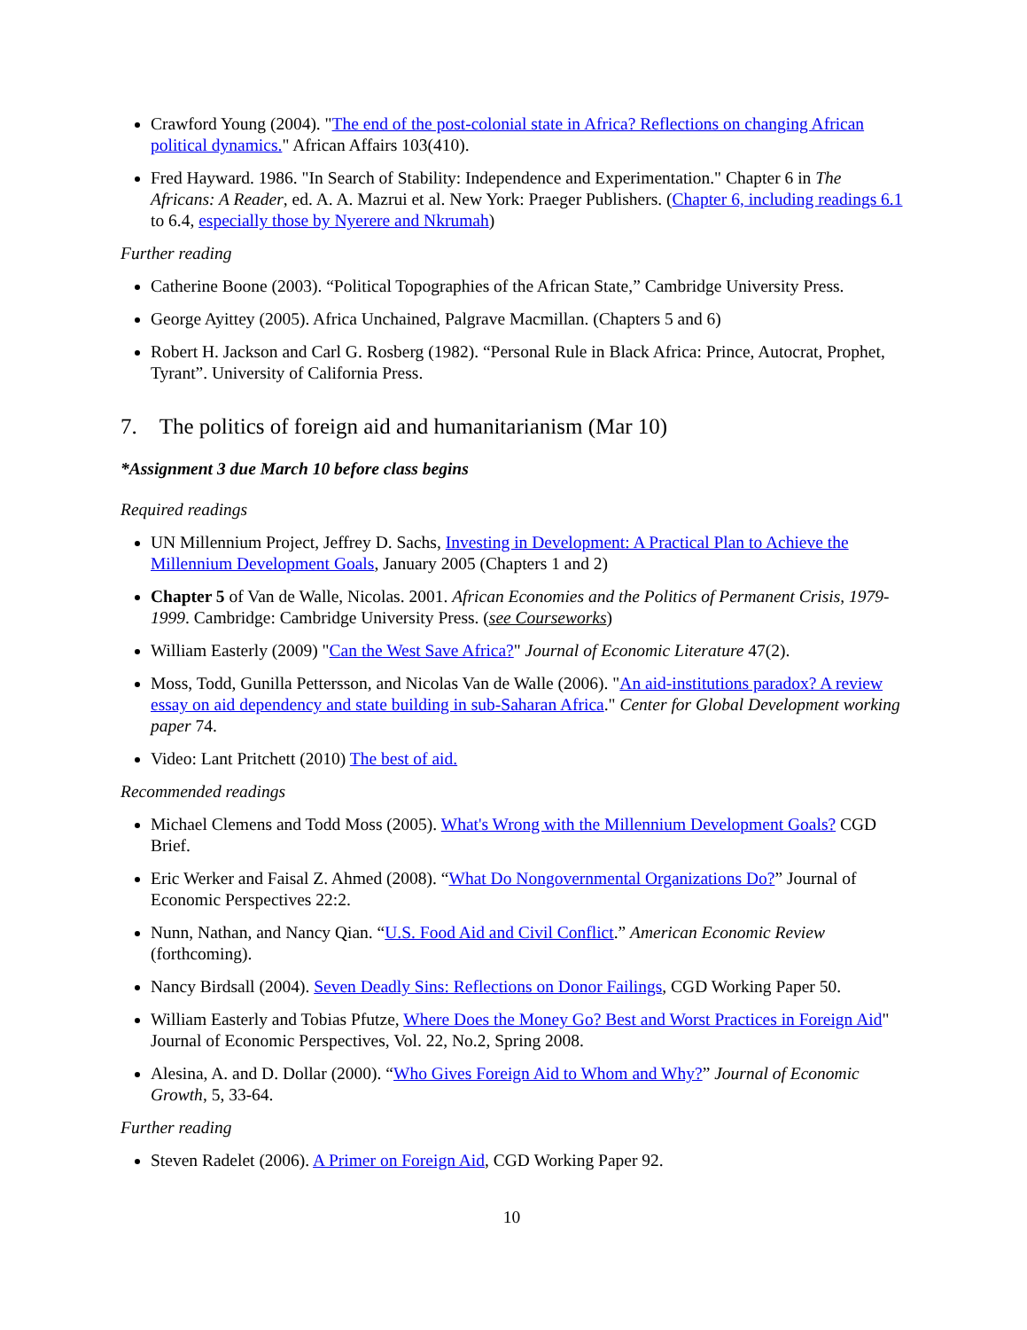Crawford Young (2004). "The end of the post-colonial state in Africa? Reflections on changing African political dynamics." African Affairs 103(410).
Fred Hayward. 1986. "In Search of Stability: Independence and Experimentation." Chapter 6 in The Africans: A Reader, ed. A. A. Mazrui et al. New York: Praeger Publishers. (Chapter 6, including readings 6.1 to 6.4, especially those by Nyerere and Nkrumah)
Further reading
Catherine Boone (2003). “Political Topographies of the African State,” Cambridge University Press.
George Ayittey (2005). Africa Unchained, Palgrave Macmillan. (Chapters 5 and 6)
Robert H. Jackson and Carl G. Rosberg (1982). “Personal Rule in Black Africa: Prince, Autocrat, Prophet, Tyrant”. University of California Press.
7. The politics of foreign aid and humanitarianism (Mar 10)
*Assignment 3 due March 10 before class begins
Required readings
UN Millennium Project, Jeffrey D. Sachs, Investing in Development: A Practical Plan to Achieve the Millennium Development Goals, January 2005 (Chapters 1 and 2)
Chapter 5 of Van de Walle, Nicolas. 2001. African Economies and the Politics of Permanent Crisis, 1979-1999. Cambridge: Cambridge University Press. (see Courseworks)
William Easterly (2009) "Can the West Save Africa?" Journal of Economic Literature 47(2).
Moss, Todd, Gunilla Pettersson, and Nicolas Van de Walle (2006). "An aid-institutions paradox? A review essay on aid dependency and state building in sub-Saharan Africa." Center for Global Development working paper 74.
Video: Lant Pritchett (2010) The best of aid.
Recommended readings
Michael Clemens and Todd Moss (2005). What's Wrong with the Millennium Development Goals? CGD Brief.
Eric Werker and Faisal Z. Ahmed (2008). “What Do Nongovernmental Organizations Do?” Journal of Economic Perspectives 22:2.
Nunn, Nathan, and Nancy Qian. “U.S. Food Aid and Civil Conflict.” American Economic Review (forthcoming).
Nancy Birdsall (2004). Seven Deadly Sins: Reflections on Donor Failings, CGD Working Paper 50.
William Easterly and Tobias Pfutze, Where Does the Money Go? Best and Worst Practices in Foreign Aid" Journal of Economic Perspectives, Vol. 22, No.2, Spring 2008.
Alesina, A. and D. Dollar (2000). “Who Gives Foreign Aid to Whom and Why?” Journal of Economic Growth, 5, 33-64.
Further reading
Steven Radelet (2006). A Primer on Foreign Aid, CGD Working Paper 92.
10